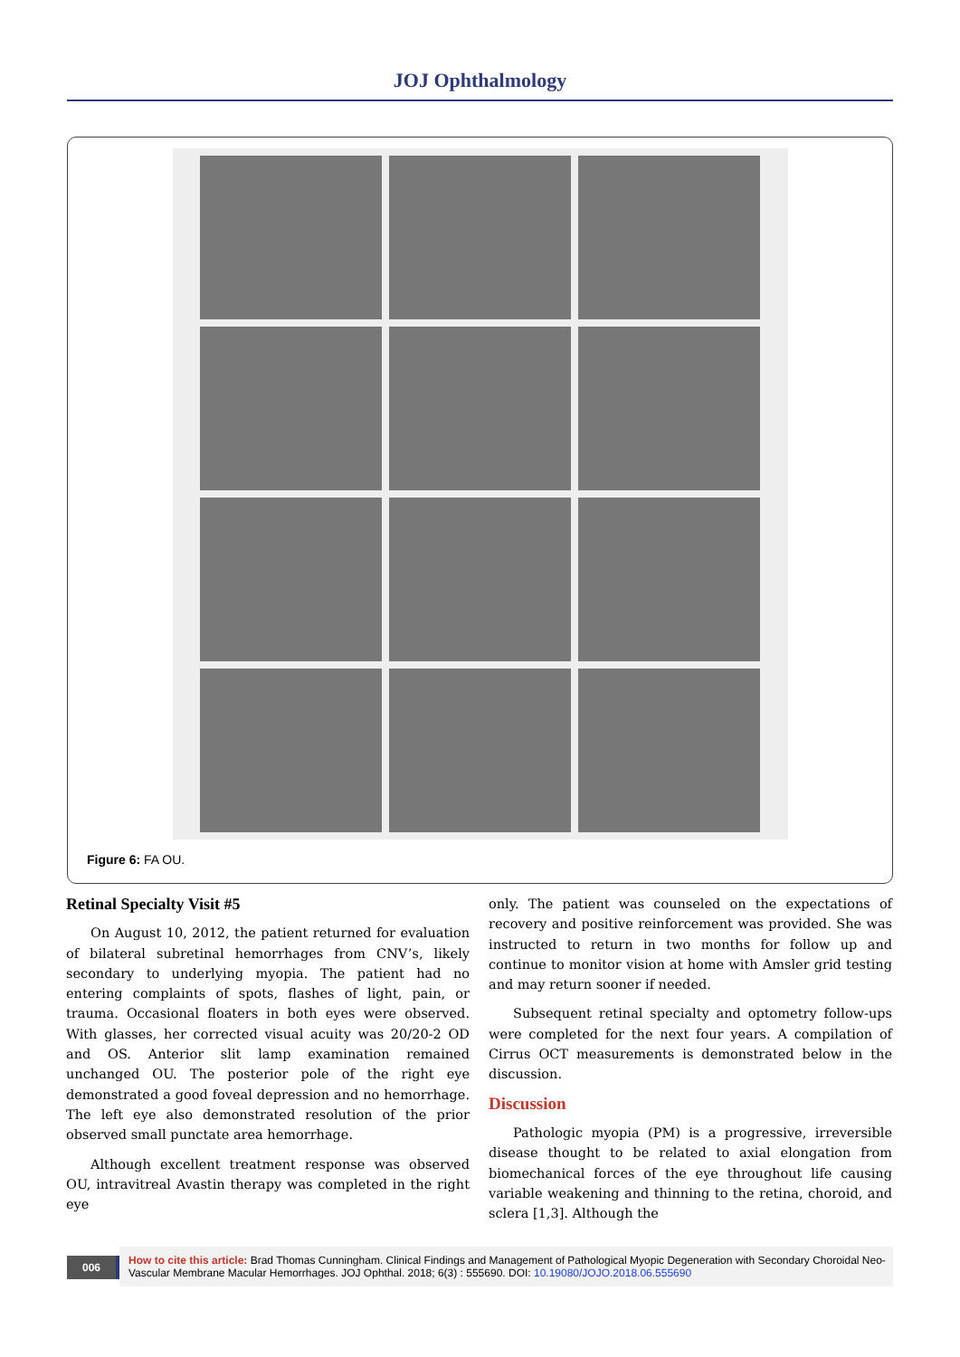JOJ Ophthalmology
Figure 6: FA OU.
Retinal Specialty Visit #5
On August 10, 2012, the patient returned for evaluation of bilateral subretinal hemorrhages from CNV’s, likely secondary to underlying myopia. The patient had no entering complaints of spots, flashes of light, pain, or trauma. Occasional floaters in both eyes were observed. With glasses, her corrected visual acuity was 20/20-2 OD and OS. Anterior slit lamp examination remained unchanged OU. The posterior pole of the right eye demonstrated a good foveal depression and no hemorrhage. The left eye also demonstrated resolution of the prior observed small punctate area hemorrhage.
Although excellent treatment response was observed OU, intravitreal Avastin therapy was completed in the right eye
only. The patient was counseled on the expectations of recovery and positive reinforcement was provided. She was instructed to return in two months for follow up and continue to monitor vision at home with Amsler grid testing and may return sooner if needed.
Subsequent retinal specialty and optometry follow-ups were completed for the next four years. A compilation of Cirrus OCT measurements is demonstrated below in the discussion.
Discussion
Pathologic myopia (PM) is a progressive, irreversible disease thought to be related to axial elongation from biomechanical forces of the eye throughout life causing variable weakening and thinning to the retina, choroid, and sclera [1,3]. Although the
006
How to cite this article: Brad Thomas Cunningham. Clinical Findings and Management of Pathological Myopic Degeneration with Secondary Choroidal Neo-Vascular Membrane Macular Hemorrhages. JOJ Ophthal. 2018; 6(3) : 555690. DOI: 10.19080/JOJO.2018.06.555690